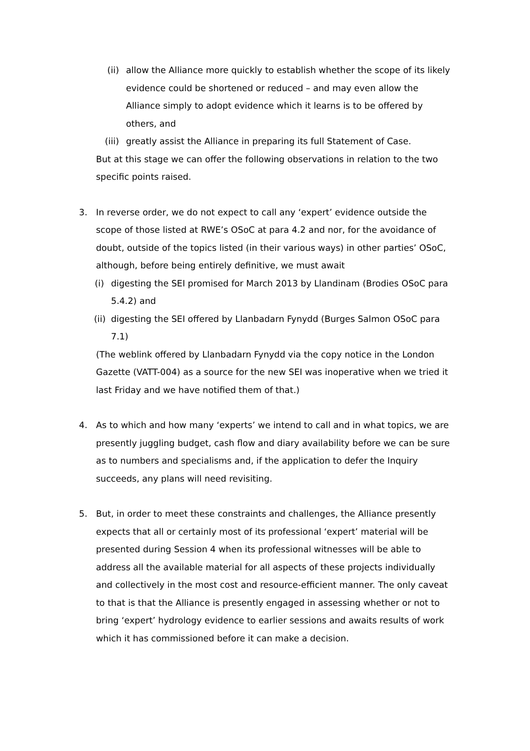(ii) allow the Alliance more quickly to establish whether the scope of its likely evidence could be shortened or reduced – and may even allow the Alliance simply to adopt evidence which it learns is to be offered by others, and
(iii) greatly assist the Alliance in preparing its full Statement of Case.
But at this stage we can offer the following observations in relation to the two specific points raised.
3. In reverse order, we do not expect to call any ‘expert’ evidence outside the scope of those listed at RWE’s OSoC at para 4.2 and nor, for the avoidance of doubt, outside of the topics listed (in their various ways) in other parties’ OSoC, although, before being entirely definitive, we must await
(i) digesting the SEI promised for March 2013 by Llandinam (Brodies OSoC para 5.4.2) and
(ii)
digesting the SEI offered by Llanbadarn Fynydd (Burges Salmon OSoC para 7.1)
(The weblink offered by Llanbadarn Fynydd via the copy notice in the London Gazette (VATT-004) as a source for the new SEI was inoperative when we tried it last Friday and we have notified them of that.)
4. As to which and how many ‘experts’ we intend to call and in what topics, we are presently juggling budget, cash flow and diary availability before we can be sure as to numbers and specialisms and, if the application to defer the Inquiry succeeds, any plans will need revisiting.
5. But, in order to meet these constraints and challenges, the Alliance presently expects that all or certainly most of its professional ‘expert’ material will be presented during Session 4 when its professional witnesses will be able to address all the available material for all aspects of these projects individually and collectively in the most cost and resource-efficient manner. The only caveat to that is that the Alliance is presently engaged in assessing whether or not to bring ‘expert’ hydrology evidence to earlier sessions and awaits results of work which it has commissioned before it can make a decision.